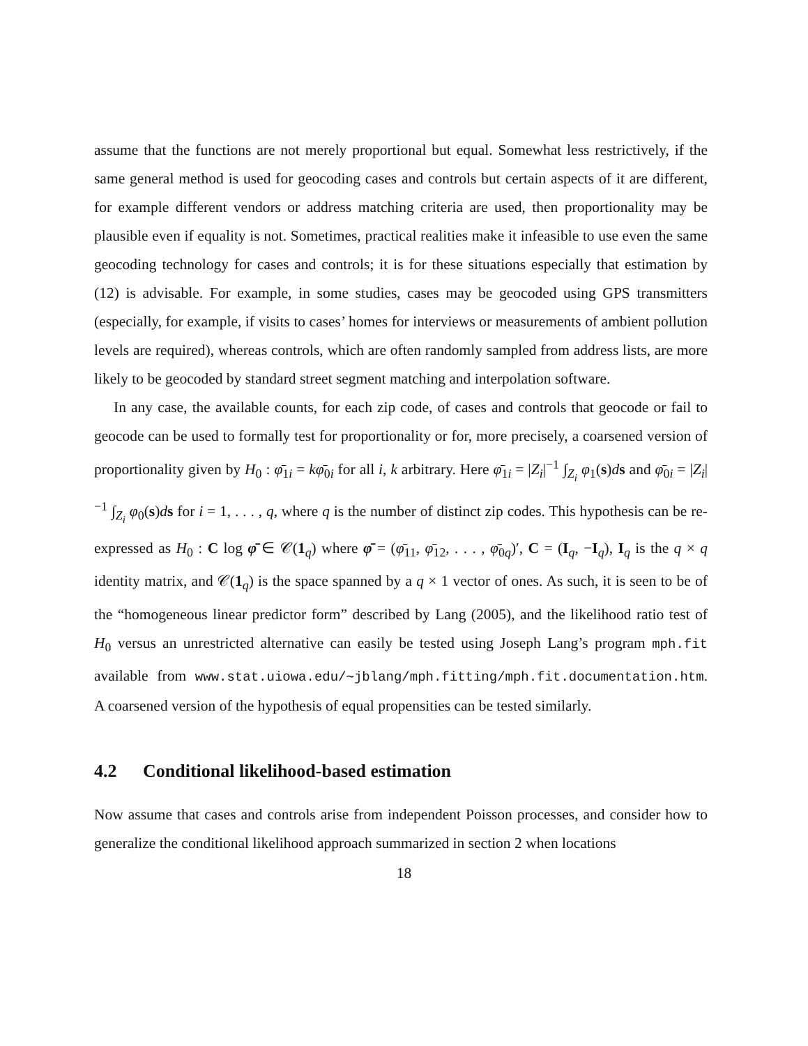assume that the functions are not merely proportional but equal. Somewhat less restrictively, if the same general method is used for geocoding cases and controls but certain aspects of it are different, for example different vendors or address matching criteria are used, then proportionality may be plausible even if equality is not. Sometimes, practical realities make it infeasible to use even the same geocoding technology for cases and controls; it is for these situations especially that estimation by (12) is advisable. For example, in some studies, cases may be geocoded using GPS transmitters (especially, for example, if visits to cases’ homes for interviews or measurements of ambient pollution levels are required), whereas controls, which are often randomly sampled from address lists, are more likely to be geocoded by standard street segment matching and interpolation software.
In any case, the available counts, for each zip code, of cases and controls that geocode or fail to geocode can be used to formally test for proportionality or for, more precisely, a coarsened version of proportionality given by H<sub>0</sub> : φ̄<sub>1i</sub> = kφ̄<sub>0i</sub> for all i, k arbitrary. Here φ̄<sub>1i</sub> = |Z<sub>i</sub>|<sup>−1</sup> ∫<sub>Z<sub>i</sub></sub> φ<sub>1</sub>(s)ds and φ̄<sub>0i</sub> = |Z<sub>i</sub>|<sup>−1</sup> ∫<sub>Z<sub>i</sub></sub> φ<sub>0</sub>(s)ds for i = 1, . . . , q, where q is the number of distinct zip codes. This hypothesis can be re-expressed as H<sub>0</sub> : C log φ̄ ∈ 𝒞(1<sub>q</sub>) where φ̄ = (φ̄<sub>11</sub>, φ̄<sub>12</sub>, . . . , φ̄<sub>0q</sub>)′, C = (I<sub>q</sub>, −I<sub>q</sub>), I<sub>q</sub> is the q × q identity matrix, and 𝒞(1<sub>q</sub>) is the space spanned by a q × 1 vector of ones. As such, it is seen to be of the “homogeneous linear predictor form” described by Lang (2005), and the likelihood ratio test of H<sub>0</sub> versus an unrestricted alternative can easily be tested using Joseph Lang’s program mph.fit available from www.stat.uiowa.edu/∼jblang/mph.fitting/mph.fit.documentation.htm. A coarsened version of the hypothesis of equal propensities can be tested similarly.
4.2 Conditional likelihood-based estimation
Now assume that cases and controls arise from independent Poisson processes, and consider how to generalize the conditional likelihood approach summarized in section 2 when locations
18